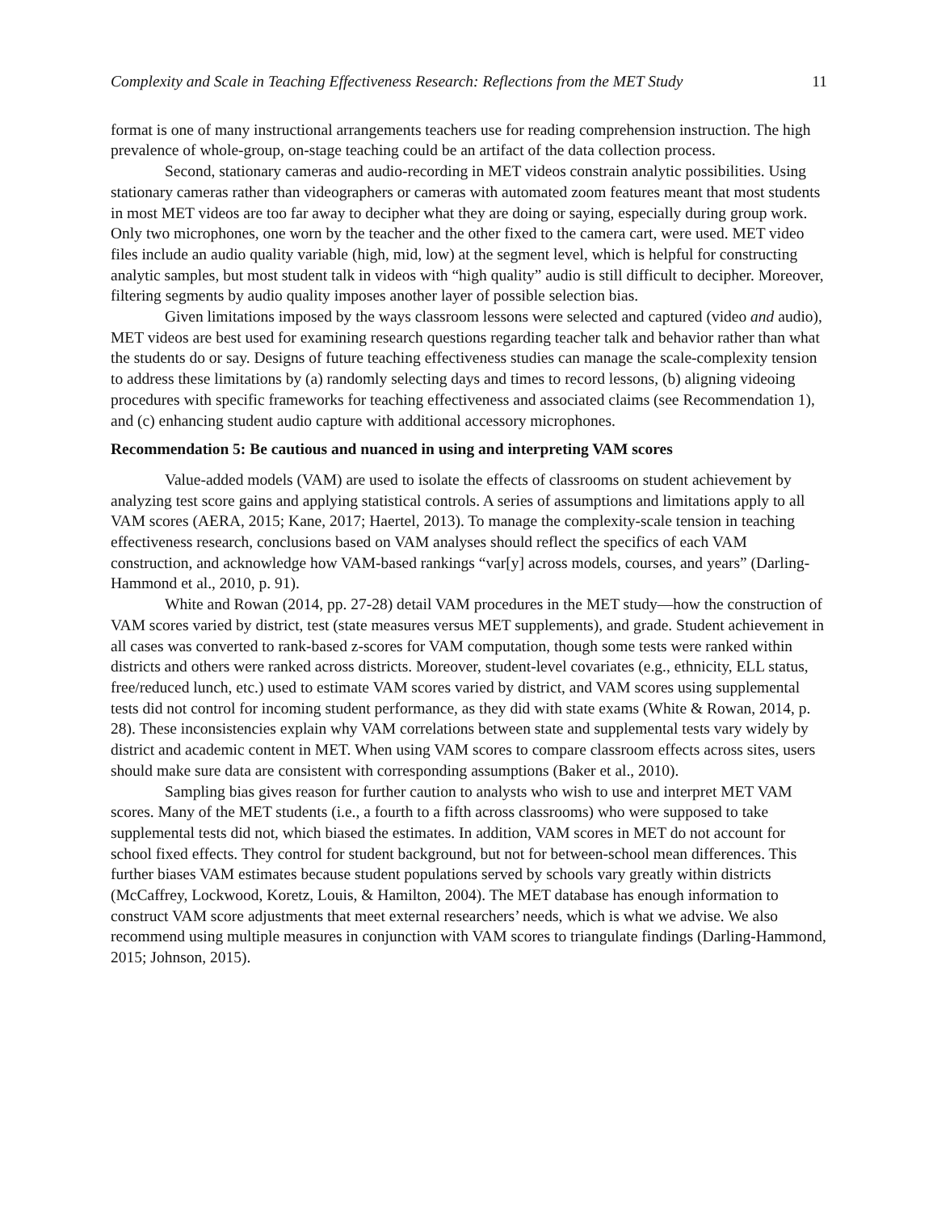Complexity and Scale in Teaching Effectiveness Research: Reflections from the MET Study 11
format is one of many instructional arrangements teachers use for reading comprehension instruction. The high prevalence of whole-group, on-stage teaching could be an artifact of the data collection process.
Second, stationary cameras and audio-recording in MET videos constrain analytic possibilities. Using stationary cameras rather than videographers or cameras with automated zoom features meant that most students in most MET videos are too far away to decipher what they are doing or saying, especially during group work. Only two microphones, one worn by the teacher and the other fixed to the camera cart, were used. MET video files include an audio quality variable (high, mid, low) at the segment level, which is helpful for constructing analytic samples, but most student talk in videos with “high quality” audio is still difficult to decipher. Moreover, filtering segments by audio quality imposes another layer of possible selection bias.
Given limitations imposed by the ways classroom lessons were selected and captured (video and audio), MET videos are best used for examining research questions regarding teacher talk and behavior rather than what the students do or say. Designs of future teaching effectiveness studies can manage the scale-complexity tension to address these limitations by (a) randomly selecting days and times to record lessons, (b) aligning videoing procedures with specific frameworks for teaching effectiveness and associated claims (see Recommendation 1), and (c) enhancing student audio capture with additional accessory microphones.
Recommendation 5: Be cautious and nuanced in using and interpreting VAM scores
Value-added models (VAM) are used to isolate the effects of classrooms on student achievement by analyzing test score gains and applying statistical controls. A series of assumptions and limitations apply to all VAM scores (AERA, 2015; Kane, 2017; Haertel, 2013). To manage the complexity-scale tension in teaching effectiveness research, conclusions based on VAM analyses should reflect the specifics of each VAM construction, and acknowledge how VAM-based rankings “var[y] across models, courses, and years” (Darling-Hammond et al., 2010, p. 91).
White and Rowan (2014, pp. 27-28) detail VAM procedures in the MET study—how the construction of VAM scores varied by district, test (state measures versus MET supplements), and grade. Student achievement in all cases was converted to rank-based z-scores for VAM computation, though some tests were ranked within districts and others were ranked across districts. Moreover, student-level covariates (e.g., ethnicity, ELL status, free/reduced lunch, etc.) used to estimate VAM scores varied by district, and VAM scores using supplemental tests did not control for incoming student performance, as they did with state exams (White & Rowan, 2014, p. 28). These inconsistencies explain why VAM correlations between state and supplemental tests vary widely by district and academic content in MET. When using VAM scores to compare classroom effects across sites, users should make sure data are consistent with corresponding assumptions (Baker et al., 2010).
Sampling bias gives reason for further caution to analysts who wish to use and interpret MET VAM scores. Many of the MET students (i.e., a fourth to a fifth across classrooms) who were supposed to take supplemental tests did not, which biased the estimates. In addition, VAM scores in MET do not account for school fixed effects. They control for student background, but not for between-school mean differences. This further biases VAM estimates because student populations served by schools vary greatly within districts (McCaffrey, Lockwood, Koretz, Louis, & Hamilton, 2004). The MET database has enough information to construct VAM score adjustments that meet external researchers’ needs, which is what we advise. We also recommend using multiple measures in conjunction with VAM scores to triangulate findings (Darling-Hammond, 2015; Johnson, 2015).